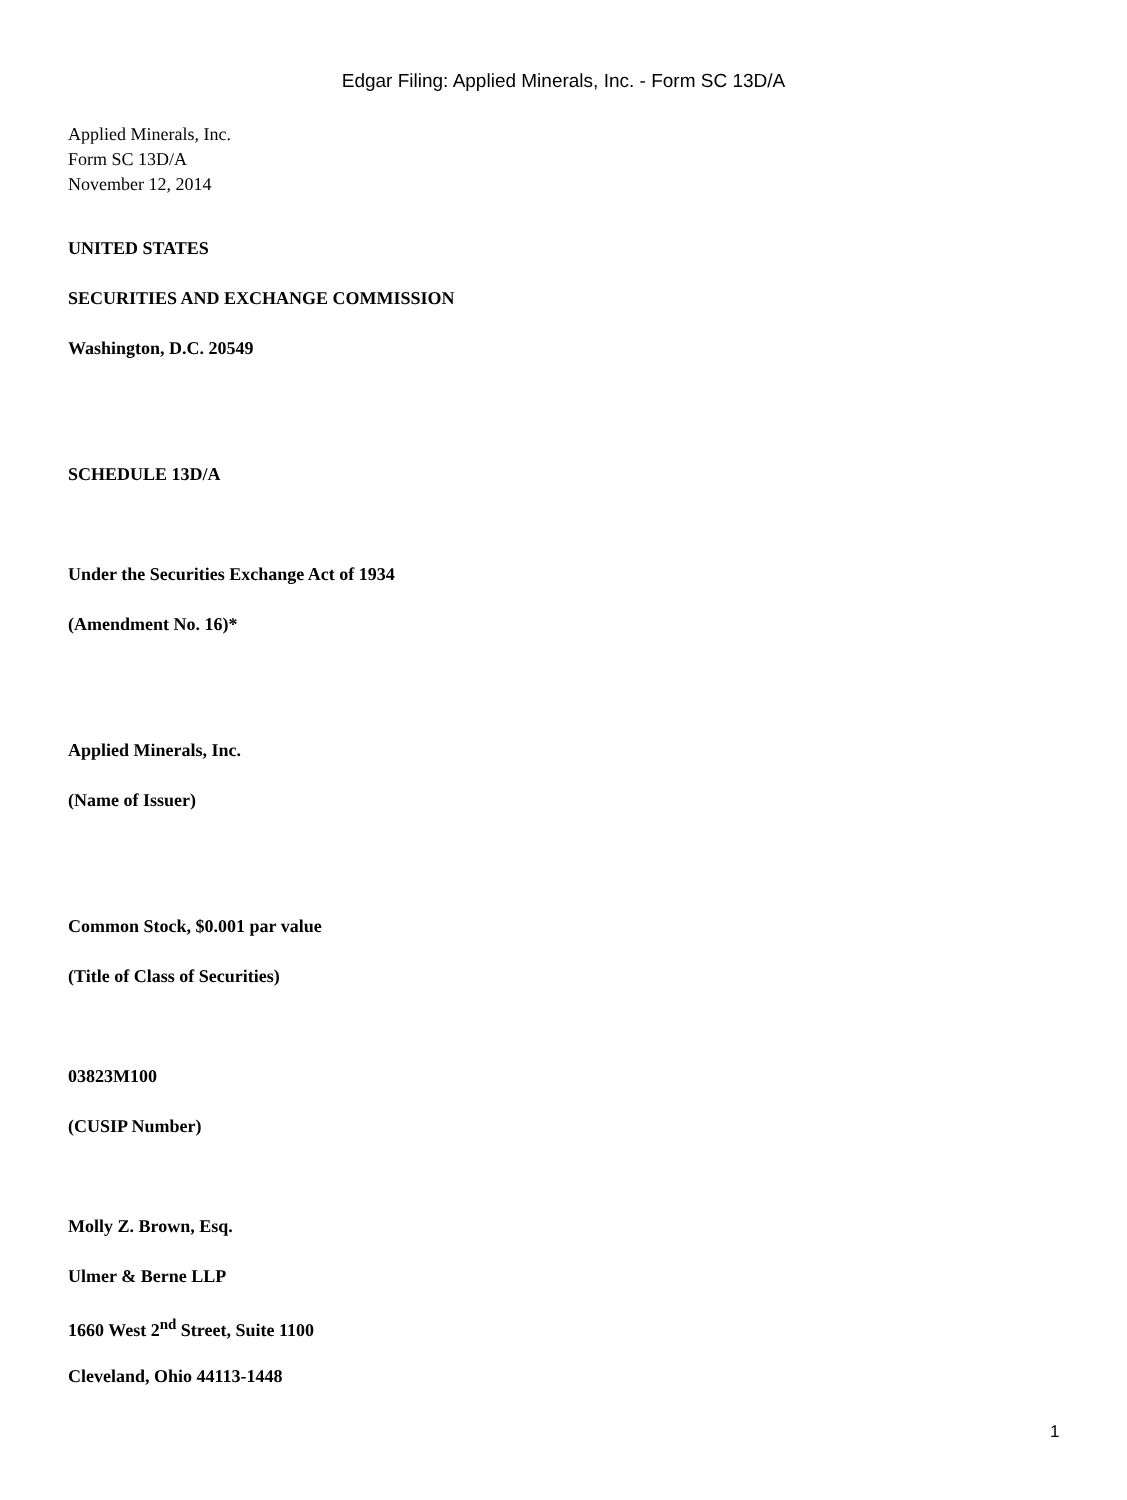Edgar Filing: Applied Minerals, Inc. - Form SC 13D/A
Applied Minerals, Inc.
Form SC 13D/A
November 12, 2014
UNITED STATES
SECURITIES AND EXCHANGE COMMISSION
Washington, D.C. 20549
SCHEDULE 13D/A
Under the Securities Exchange Act of 1934
(Amendment No. 16)*
Applied Minerals, Inc.
(Name of Issuer)
Common Stock, $0.001 par value
(Title of Class of Securities)
03823M100
(CUSIP Number)
Molly Z. Brown, Esq.
Ulmer & Berne LLP
1660 West 2<sup>nd</sup> Street, Suite 1100
Cleveland, Ohio 44113-1448
1